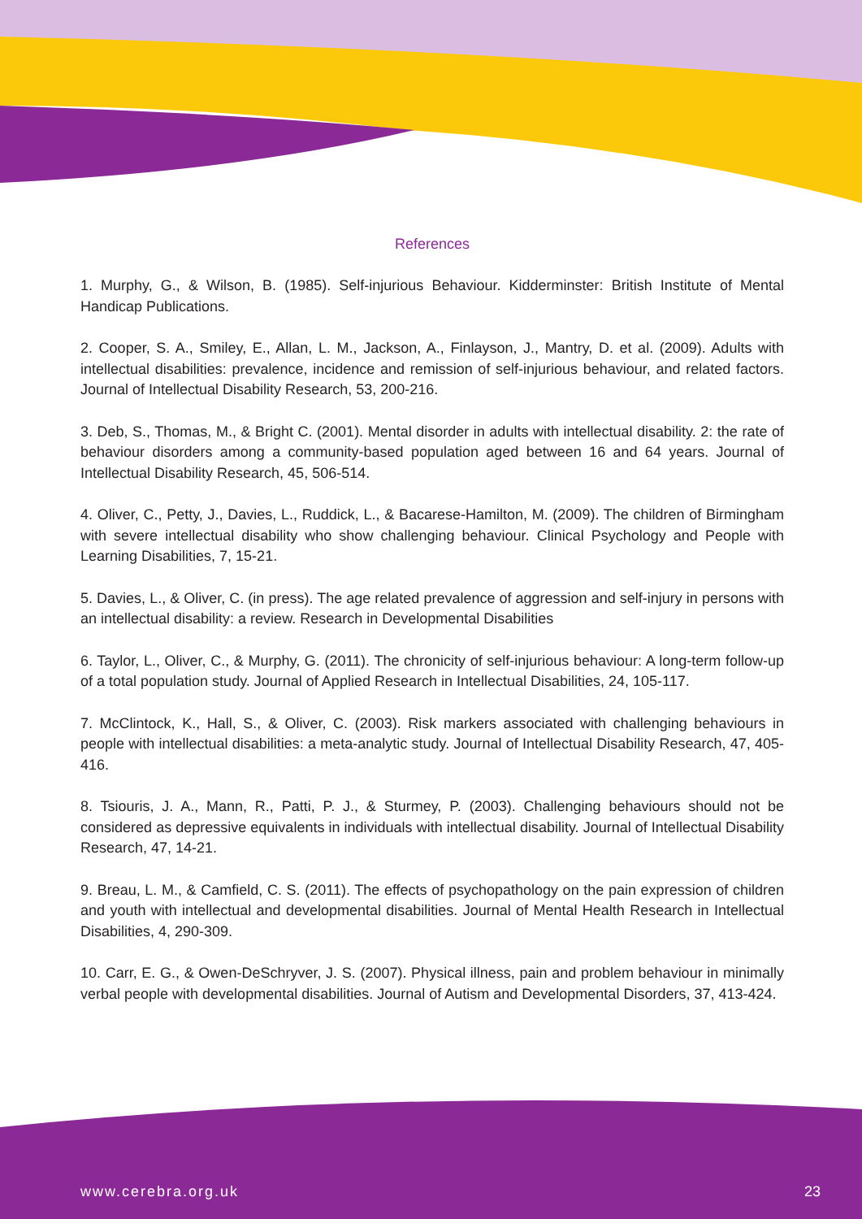References
1. Murphy, G., & Wilson, B. (1985). Self-injurious Behaviour. Kidderminster: British Institute of Mental Handicap Publications.
2. Cooper, S. A., Smiley, E., Allan, L. M., Jackson, A., Finlayson, J., Mantry, D. et al. (2009). Adults with intellectual disabilities: prevalence, incidence and remission of self-injurious behaviour, and related factors. Journal of Intellectual Disability Research, 53, 200-216.
3. Deb, S., Thomas, M., & Bright C. (2001). Mental disorder in adults with intellectual disability. 2: the rate of behaviour disorders among a community-based population aged between 16 and 64 years. Journal of Intellectual Disability Research, 45, 506-514.
4. Oliver, C., Petty, J., Davies, L., Ruddick, L., & Bacarese-Hamilton, M. (2009). The children of Birmingham with severe intellectual disability who show challenging behaviour. Clinical Psychology and People with Learning Disabilities, 7, 15-21.
5. Davies, L., & Oliver, C. (in press). The age related prevalence of aggression and self-injury in persons with an intellectual disability: a review. Research in Developmental Disabilities
6. Taylor, L., Oliver, C., & Murphy, G. (2011). The chronicity of self-injurious behaviour: A long-term follow-up of a total population study. Journal of Applied Research in Intellectual Disabilities, 24, 105-117.
7. McClintock, K., Hall, S., & Oliver, C. (2003). Risk markers associated with challenging behaviours in people with intellectual disabilities: a meta-analytic study. Journal of Intellectual Disability Research, 47, 405-416.
8. Tsiouris, J. A., Mann, R., Patti, P. J., & Sturmey, P. (2003). Challenging behaviours should not be considered as depressive equivalents in individuals with intellectual disability. Journal of Intellectual Disability Research, 47, 14-21.
9. Breau, L. M., & Camfield, C. S. (2011). The effects of psychopathology on the pain expression of children and youth with intellectual and developmental disabilities. Journal of Mental Health Research in Intellectual Disabilities, 4, 290-309.
10. Carr, E. G., & Owen-DeSchryver, J. S. (2007). Physical illness, pain and problem behaviour in minimally verbal people with developmental disabilities. Journal of Autism and Developmental Disorders, 37, 413-424.
www.cerebra.org.uk 23